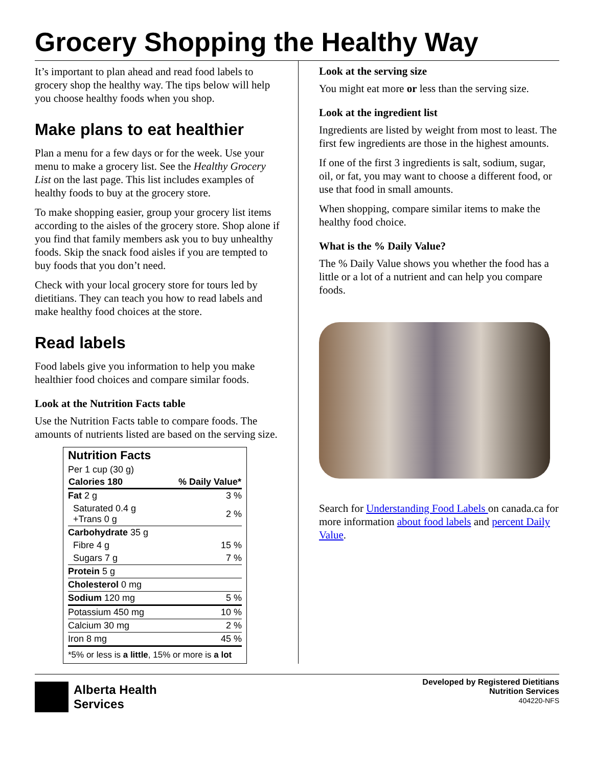Grocery Shopping the Healthy Way
It’s important to plan ahead and read food labels to grocery shop the healthy way. The tips below will help you choose healthy foods when you shop.
Make plans to eat healthier
Plan a menu for a few days or for the week. Use your menu to make a grocery list. See the Healthy Grocery List on the last page. This list includes examples of healthy foods to buy at the grocery store.
To make shopping easier, group your grocery list items according to the aisles of the grocery store. Shop alone if you find that family members ask you to buy unhealthy foods. Skip the snack food aisles if you are tempted to buy foods that you don’t need.
Check with your local grocery store for tours led by dietitians. They can teach you how to read labels and make healthy food choices at the store.
Read labels
Food labels give you information to help you make healthier food choices and compare similar foods.
Look at the Nutrition Facts table
Use the Nutrition Facts table to compare foods. The amounts of nutrients listed are based on the serving size.
| Nutrition Facts | |
| Per 1 cup (30 g) | |
| Calories 180 | % Daily Value* |
| Fat 2 g | 3 % |
| Saturated 0.4 g +Trans 0 g | 2 % |
| Carbohydrate 35 g | |
| Fibre 4 g | 15 % |
| Sugars 7 g | 7 % |
| Protein 5 g | |
| Cholesterol 0 mg | |
| Sodium 120 mg | 5 % |
| Potassium 450 mg | 10 % |
| Calcium 30 mg | 2 % |
| Iron 8 mg | 45 % |
| *5% or less is a little , 15% or more is a lot | |
Look at the serving size
You might eat more or less than the serving size.
Look at the ingredient list
Ingredients are listed by weight from most to least. The first few ingredients are those in the highest amounts.
If one of the first 3 ingredients is salt, sodium, sugar, oil, or fat, you may want to choose a different food, or use that food in small amounts.
When shopping, compare similar items to make the healthy food choice.
What is the % Daily Value?
The % Daily Value shows you whether the food has a little or a lot of a nutrient and can help you compare foods.
Search for Understanding Food Labels on canada.ca for more information about food labels and percent Daily Value.
Alberta Health
Services
Developed by Registered Dietitians
Nutrition Services
404220-NFS